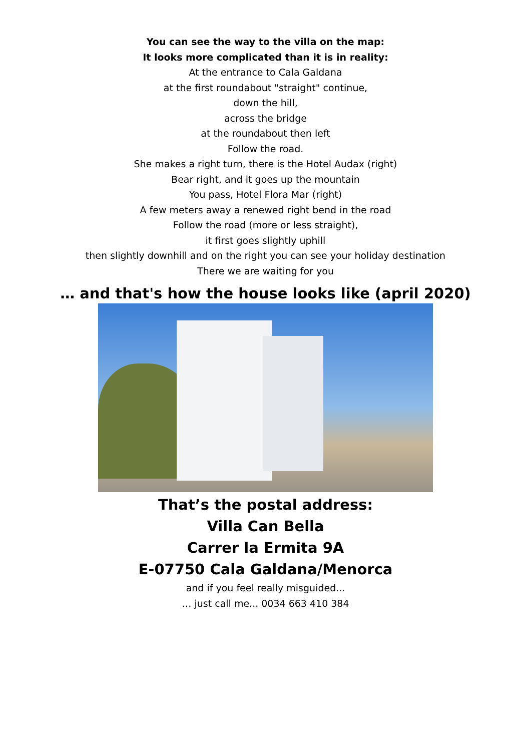You can see the way to the villa on the map:
It looks more complicated than it is in reality:
At the entrance to Cala Galdana
at the first roundabout "straight" continue,
down the hill,
across the bridge
at the roundabout then left
Follow the road.
She makes a right turn, there is the Hotel Audax (right)
Bear right, and it goes up the mountain
You pass, Hotel Flora Mar (right)
A few meters away a renewed right bend in the road
Follow the road (more or less straight),
it first goes slightly uphill
then slightly downhill and on the right you can see your holiday destination
There we are waiting for you
… and that's how the house looks like (april 2020)
That’s the postal address:
Villa Can Bella
Carrer la Ermita 9A
E-07750 Cala Galdana/Menorca
and if you feel really misguided...
… just call me... 0034 663 410 384